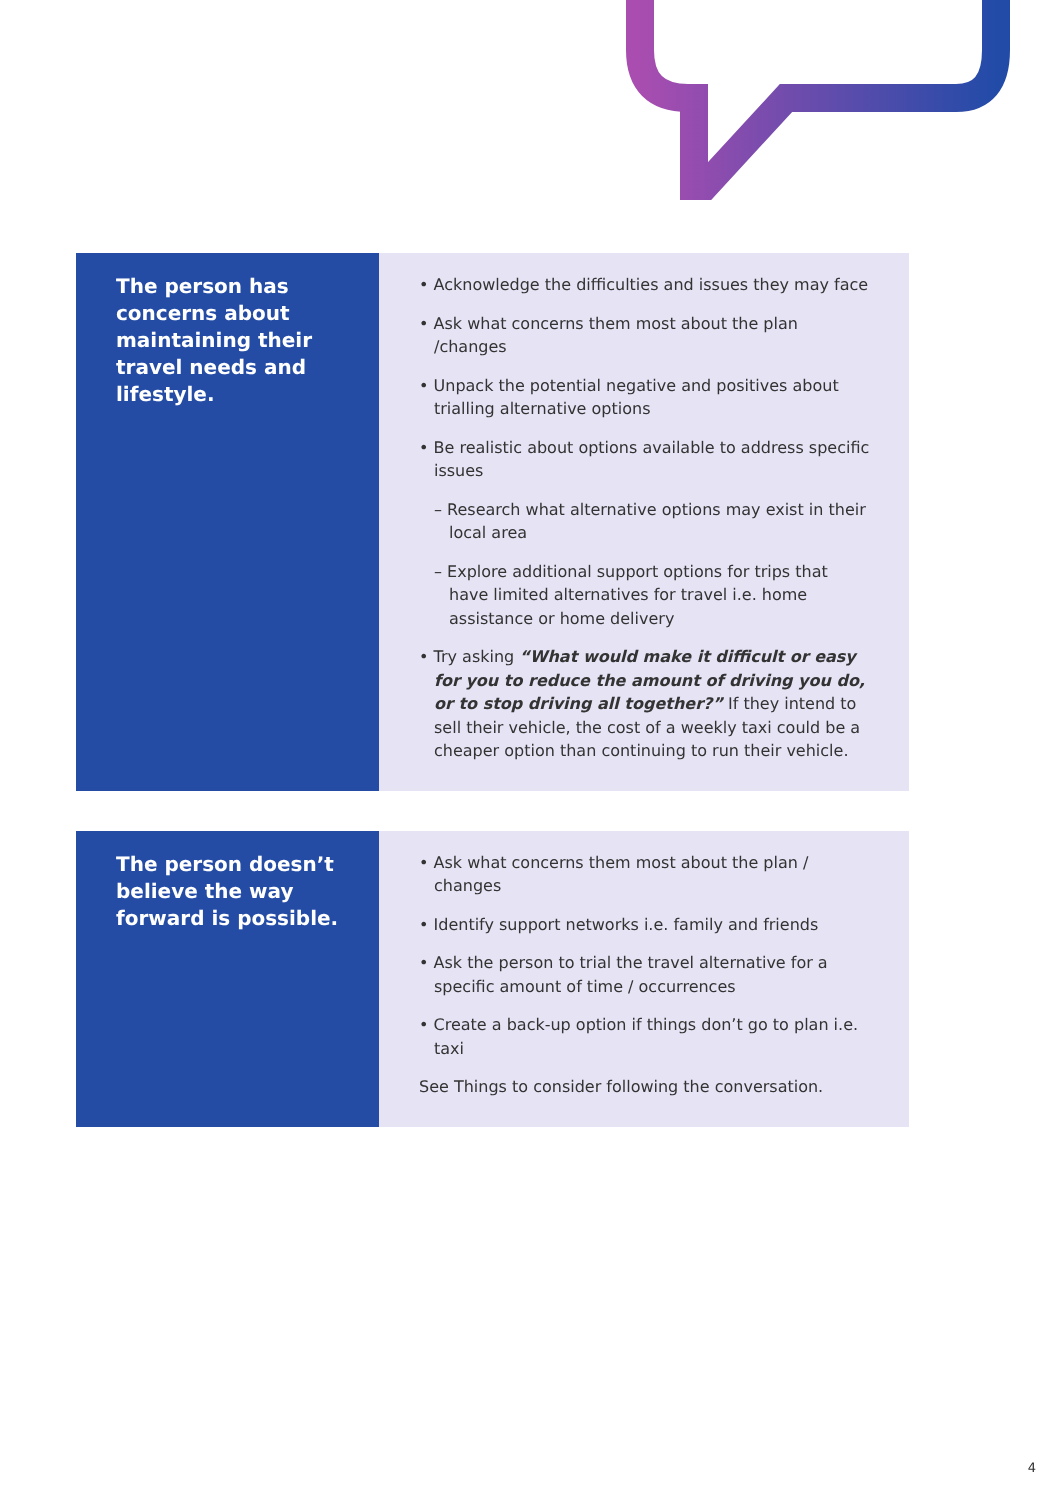| The person has concerns about maintaining their travel needs and lifestyle. | • Acknowledge the difficulties and issues they may face • Ask what concerns them most about the plan /changes • Unpack the potential negative and positives about trialling alternative options • Be realistic about options available to address specific issues – Research what alternative options may exist in their local area – Explore additional support options for trips that have limited alternatives for travel i.e. home assistance or home delivery • Try asking “What would make it difficult or easy for you to reduce the amount of driving you do, or to stop driving all together?” If they intend to sell their vehicle, the cost of a weekly taxi could be a cheaper option than continuing to run their vehicle. |
| The person doesn’t believe the way forward is possible. | • Ask what concerns them most about the plan / changes • Identify support networks i.e. family and friends • Ask the person to trial the travel alternative for a specific amount of time / occurrences • Create a back-up option if things don’t go to plan i.e. taxi See Things to consider following the conversation. |
4